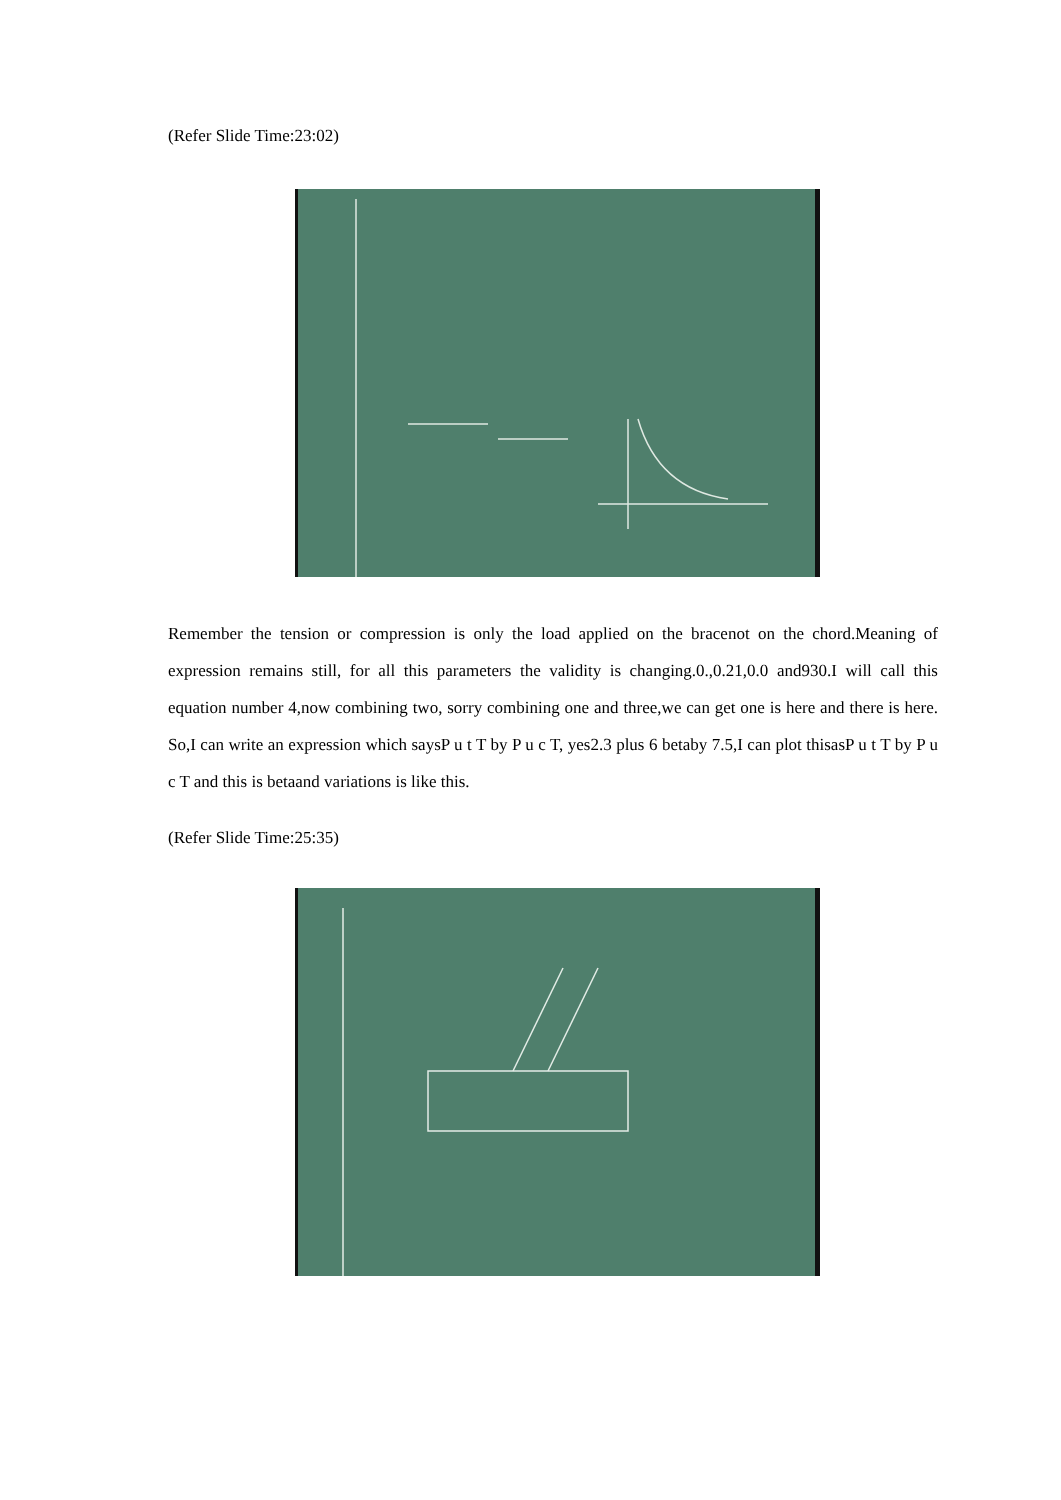(Refer Slide Time:23:02)
Remember the tension or compression is only the load applied on the bracenot on the chord.Meaning of expression remains still, for all this parameters the validity is changing.0.,0.21,0.0 and930.I will call this equation number 4,now combining two, sorry combining one and three,we can get one is here and there is here. So,I can write an expression which saysP u t T by P u c T, yes2.3 plus 6 betaby 7.5,I can plot thisasP u t T by P u c T and this is betaand variations is like this.
(Refer Slide Time:25:35)